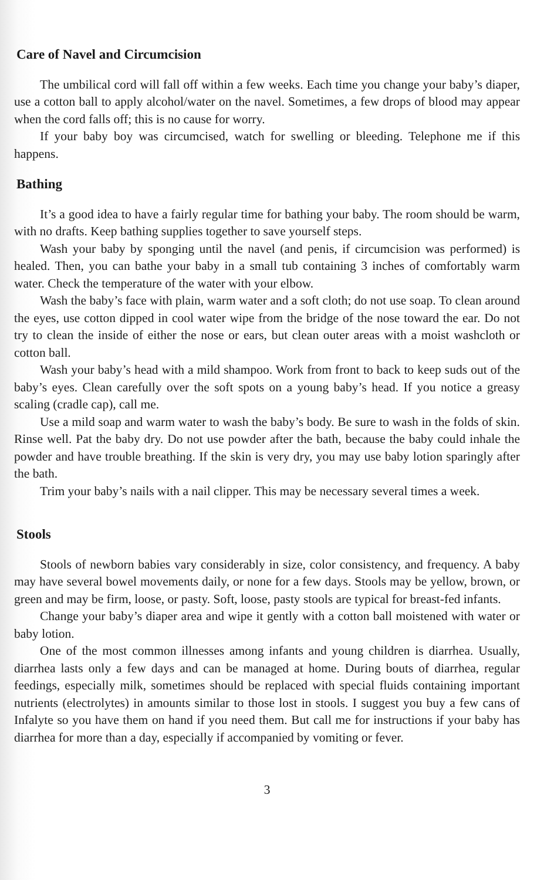Care of Navel and Circumcision
The umbilical cord will fall off within a few weeks. Each time you change your baby’s diaper, use a cotton ball to apply alcohol/water on the navel. Sometimes, a few drops of blood may appear when the cord falls off; this is no cause for worry.
If your baby boy was circumcised, watch for swelling or bleeding. Telephone me if this happens.
Bathing
It’s a good idea to have a fairly regular time for bathing your baby. The room should be warm, with no drafts. Keep bathing supplies together to save yourself steps.
Wash your baby by sponging until the navel (and penis, if circumcision was performed) is healed. Then, you can bathe your baby in a small tub containing 3 inches of comfortably warm water. Check the temperature of the water with your elbow.
Wash the baby’s face with plain, warm water and a soft cloth; do not use soap. To clean around the eyes, use cotton dipped in cool water wipe from the bridge of the nose toward the ear. Do not try to clean the inside of either the nose or ears, but clean outer areas with a moist washcloth or cotton ball.
Wash your baby’s head with a mild shampoo. Work from front to back to keep suds out of the baby’s eyes. Clean carefully over the soft spots on a young baby’s head. If you notice a greasy scaling (cradle cap), call me.
Use a mild soap and warm water to wash the baby’s body. Be sure to wash in the folds of skin. Rinse well. Pat the baby dry. Do not use powder after the bath, because the baby could inhale the powder and have trouble breathing. If the skin is very dry, you may use baby lotion sparingly after the bath.
Trim your baby’s nails with a nail clipper. This may be necessary several times a week.
Stools
Stools of newborn babies vary considerably in size, color consistency, and frequency. A baby may have several bowel movements daily, or none for a few days. Stools may be yellow, brown, or green and may be firm, loose, or pasty. Soft, loose, pasty stools are typical for breast-fed infants.
Change your baby’s diaper area and wipe it gently with a cotton ball moistened with water or baby lotion.
One of the most common illnesses among infants and young children is diarrhea. Usually, diarrhea lasts only a few days and can be managed at home. During bouts of diarrhea, regular feedings, especially milk, sometimes should be replaced with special fluids containing important nutrients (electrolytes) in amounts similar to those lost in stools. I suggest you buy a few cans of Infalyte so you have them on hand if you need them. But call me for instructions if your baby has diarrhea for more than a day, especially if accompanied by vomiting or fever.
3